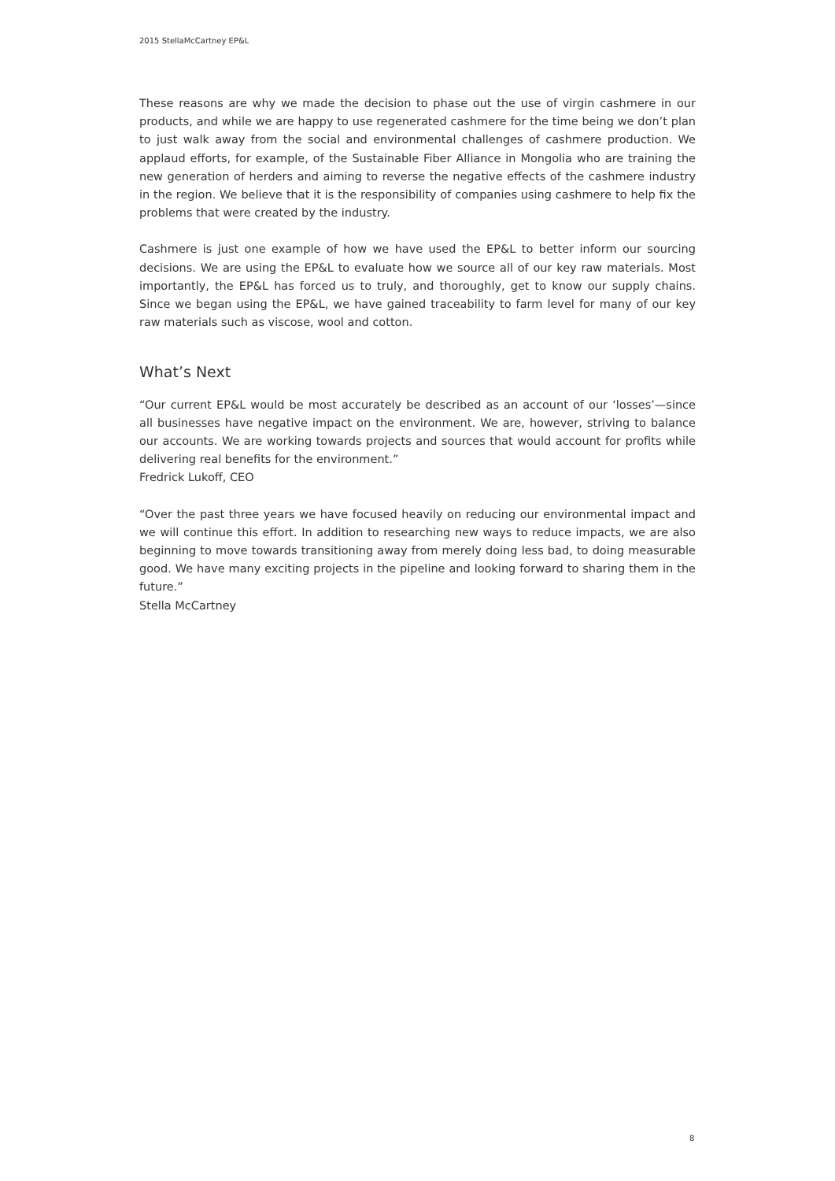2015 StellaMcCartney EP&L
These reasons are why we made the decision to phase out the use of virgin cashmere in our products, and while we are happy to use regenerated cashmere for the time being we don’t plan to just walk away from the social and environmental challenges of cashmere production. We applaud efforts, for example, of the Sustainable Fiber Alliance in Mongolia who are training the new generation of herders and aiming to reverse the negative effects of the cashmere industry in the region. We believe that it is the responsibility of companies using cashmere to help fix the problems that were created by the industry.
Cashmere is just one example of how we have used the EP&L to better inform our sourcing decisions. We are using the EP&L to evaluate how we source all of our key raw materials. Most importantly, the EP&L has forced us to truly, and thoroughly, get to know our supply chains. Since we began using the EP&L, we have gained traceability to farm level for many of our key raw materials such as viscose, wool and cotton.
What’s Next
“Our current EP&L would be most accurately be described as an account of our ‘losses’—since all businesses have negative impact on the environment. We are, however, striving to balance our accounts. We are working towards projects and sources that would account for profits while delivering real benefits for the environment.”
Fredrick Lukoff, CEO
“Over the past three years we have focused heavily on reducing our environmental impact and we will continue this effort. In addition to researching new ways to reduce impacts, we are also beginning to move towards transitioning away from merely doing less bad, to doing measurable good. We have many exciting projects in the pipeline and looking forward to sharing them in the future.”
Stella McCartney
8